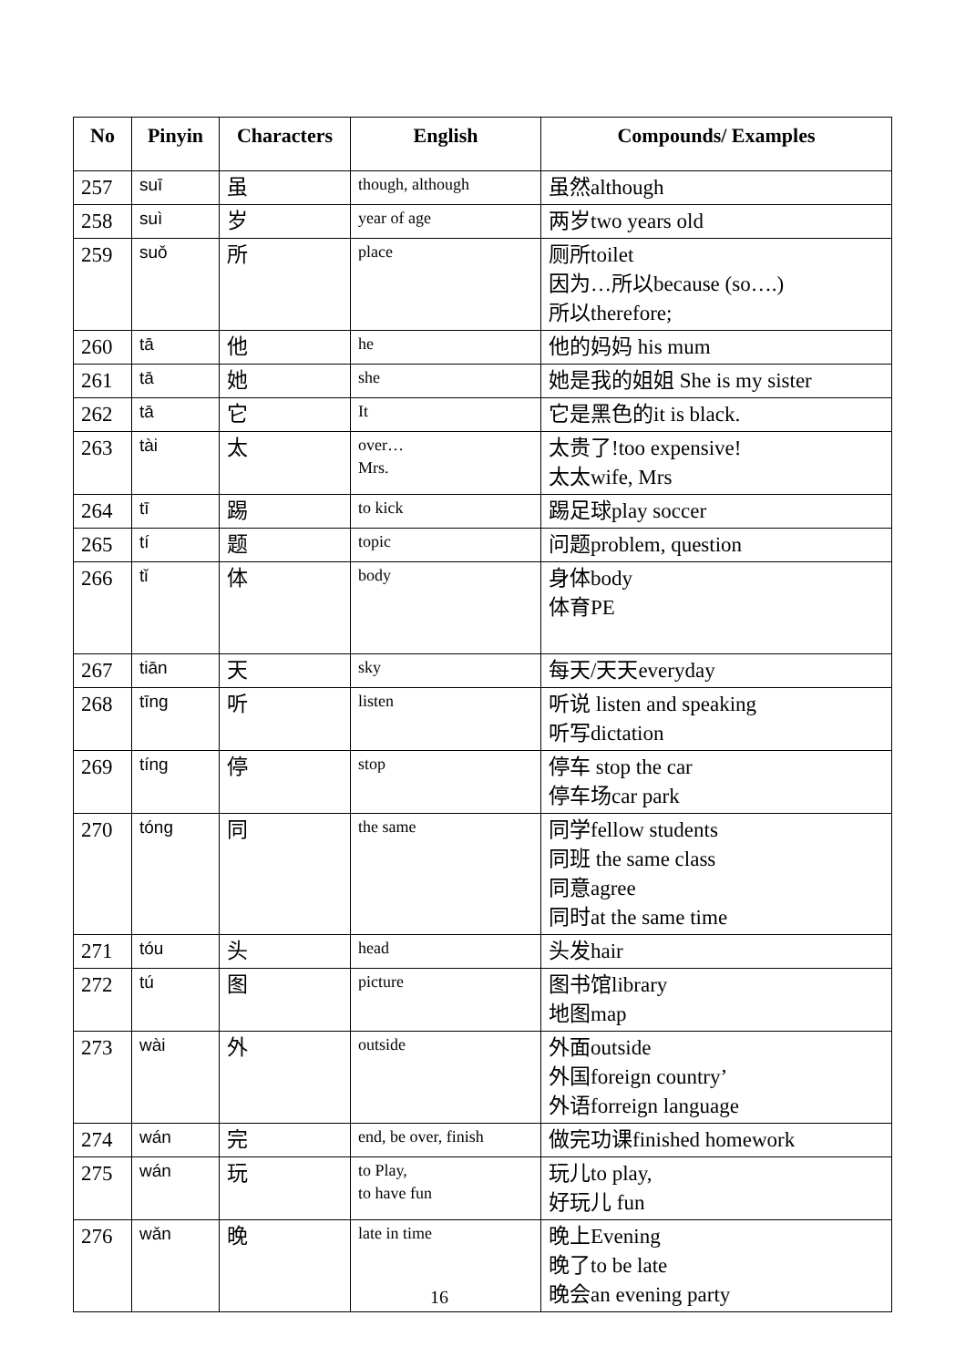| No | Pinyin | Characters | English | Compounds/ Examples |
| --- | --- | --- | --- | --- |
| 257 | suī | 虽 | though, although | 虽然although |
| 258 | suì | 岁 | year of age | 两岁two years old |
| 259 | suǒ | 所 | place | 厕所toilet 因为…所以because (so….) 所以therefore; |
| 260 | tā | 他 | he | 他的妈妈 his mum |
| 261 | tā | 她 | she | 她是我的姐姐 She is my sister |
| 262 | tā | 它 | It | 它是黑色的it is black. |
| 263 | tài | 太 | over… Mrs. | 太贵了!too expensive! 太太wife, Mrs |
| 264 | tī | 踢 | to kick | 踢足球play soccer |
| 265 | tí | 题 | topic | 问题problem, question |
| 266 | tǐ | 体 | body | 身体body 体育PE |
| 267 | tiān | 天 | sky | 每天/天天everyday |
| 268 | tīng | 听 | listen | 听说 listen and speaking 听写dictation |
| 269 | tíng | 停 | stop | 停车 stop the car 停车场car park |
| 270 | tóng | 同 | the same | 同学fellow students 同班 the same class 同意agree 同时at the same time |
| 271 | tóu | 头 | head | 头发hair |
| 272 | tú | 图 | picture | 图书馆library 地图map |
| 273 | wài | 外 | outside | 外面outside 外国foreign country’ 外语forreign language |
| 274 | wán | 完 | end, be over, finish | 做完功课finished homework |
| 275 | wán | 玩 | to Play, to have fun | 玩儿to play, 好玩儿 fun |
| 276 | wǎn | 晚 | late in time | 晚上Evening 晚了to be late 晚会an evening party |
16